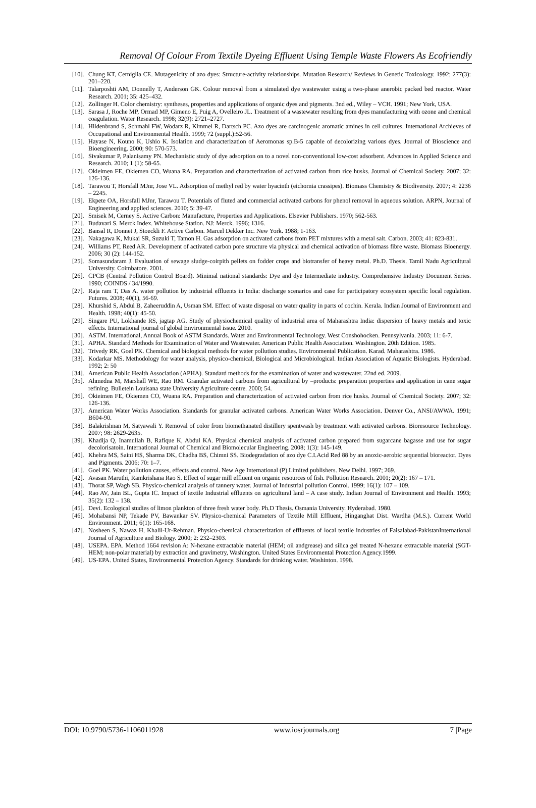Removal Of Colour From Textile Dyeing Effluent Using Temple Waste Flowers As Ecofriendly
[10]. Chung KT, Cerniglia CE. Mutagenicity of azo dyes: Structure-activity relationships. Mutation Research/ Reviews in Genetic Toxicology. 1992; 277(3): 201–220.
[11]. Talarposhti AM, Donnelly T, Anderson GK. Colour removal from a simulated dye wastewater using a two-phase anerobic packed bed reactor. Water Research. 2001; 35: 425–432.
[12]. Zollinger H. Color chemistry: syntheses, properties and applications of organic dyes and pigments. 3nd ed., Wiley – VCH. 1991; New York, USA.
[13]. Sarasa J, Roche MP, Ormad MP, Gimeno E, Puig A, Ovelleiro JL. Treatment of a wastewater resulting from dyes manufacturing with ozone and chemical coagulation. Water Research. 1998; 32(9): 2721–2727.
[14]. Hildenbrand S, Schmahl FW, Wodarz R, Kimmel R, Dartsch PC. Azo dyes are carcinogenic aromatic amines in cell cultures. International Archieves of Occupational and Environmental Health. 1999; 72 (suppl.):52-56.
[15]. Hayase N, Kouno K, Ushio K. Isolation and characterization of Aeromonas sp.B-5 capable of decolorizing various dyes. Journal of Bioscience and Bioengineering. 2000; 90: 570-573.
[16]. Sivakumar P, Palanisamy PN. Mechanistic study of dye adsorption on to a novel non-conventional low-cost adsorbent. Advances in Applied Science and Research. 2010; 1 (1): 58-65.
[17]. Okieimen FE, Okiemen CO, Wuana RA. Preparation and characterization of activated carbon from rice husks. Journal of Chemical Society. 2007; 32: 126-136.
[18]. Tarawou T, Horsfall MJnr, Jose VL. Adsorption of methyl red by water hyacinth (eichornia crassipes). Biomass Chemistry & Biodiversity. 2007; 4: 2236 – 2245.
[19]. Ekpete OA, Horsfall MJnr, Tarawou T. Potentials of fluted and commercial activated carbons for phenol removal in aqueous solution. ARPN, Journal of Engineering and applied sciences. 2010; 5: 39-47.
[20]. Smisek M, Cerney S. Active Carbon: Manufacture, Properties and Applications. Elsevier Publishers. 1970; 562-563.
[21]. Budavari S. Merck Index. Whitehouse Station. NJ: Merck. 1996; 1316.
[22]. Bansal R, Donnet J, Stoeckli F. Active Carbon. Marcel Dekker Inc. New York. 1988; 1-163.
[23]. Nakagawa K, Mukai SR, Suzuki T, Tamon H. Gas adsorption on activated carbons from PET mixtures with a metal salt. Carbon. 2003; 41: 823-831.
[24]. Williams PT, Reed AR. Development of activated carbon pore structure via physical and chemical activation of biomass fibre waste. Biomass Bioenergy. 2006; 30 (2): 144-152.
[25]. Somasundaram J. Evaluation of sewage sludge-coirpith pellets on fodder crops and biotransfer of heavy metal. Ph.D. Thesis. Tamil Nadu Agricultural University. Coimbatore. 2001.
[26]. CPCB (Central Pollution Control Board). Minimal national standards: Dye and dye Intermediate industry. Comprehensive Industry Document Series. 1990; COINDS / 34/1990.
[27]. Raja ram T, Das A. water pollution by industrial effluents in India: discharge scenarios and case for participatory ecosystem specific local regulation. Futures. 2008; 40(1), 56-69.
[28]. Khurshid S, Abdul B, Zaheeruddin A, Usman SM. Effect of waste disposal on water quality in parts of cochin. Kerala. Indian Journal of Environment and Health. 1998; 40(1): 45-50.
[29]. Singare PU, Lokhande RS, jagtap AG. Study of physiochemical quality of industrial area of Maharashtra India: dispersion of heavy metals and toxic effects. International journal of global Environmental issue. 2010.
[30]. ASTM. International, Annual Book of ASTM Standards. Water and Environmental Technology. West Conshohocken. Pennsylvania. 2003; 11: 6-7.
[31]. APHA. Standard Methods for Examination of Water and Wastewater. American Public Health Association. Washington. 20th Edition. 1985.
[32]. Trivedy RK, Goel PK. Chemical and biological methods for water pollution studies. Environmental Publication. Karad. Maharashtra. 1986.
[33]. Kodarkar MS. Methodology for water analysis, physico-chemical, Biological and Microbiological. Indian Association of Aquatic Biologists. Hyderabad. 1992; 2: 50
[34]. American Public Health Association (APHA). Standard methods for the examination of water and wastewater. 22nd ed. 2009.
[35]. Ahmedna M, Marshall WE, Rao RM. Granular activated carbons from agricultural by –products: preparation properties and application in cane sugar refining. Bulletein Louisana state University Agriculture centre. 2000; 54.
[36]. Okieimen FE, Okiemen CO, Wuana RA. Preparation and characterization of activated carbon from rice husks. Journal of Chemical Society. 2007; 32: 126-136.
[37]. American Water Works Association. Standards for granular activated carbons. American Water Works Association. Denver Co., ANSI/AWWA. 1991; B604-90.
[38]. Balakrishnan M, Satyawali Y. Removal of color from biomethanated distillery spentwash by treatment with activated carbons. Bioresource Technology. 2007; 98: 2629-2635.
[39]. Khadija Q, Inamullah B, Rafique K, Abdul KA. Physical chemical analysis of activated carbon prepared from sugarcane bagasse and use for sugar decolorisatoin. International Journal of Chemical and Biomolecular Engineering. 2008; 1(3): 145-149.
[40]. Khehra MS, Saini HS, Sharma DK, Chadha BS, Chimni SS. Biodegradation of azo dye C.I.Acid Red 88 by an anoxic-aerobic sequential bioreactor. Dyes and Pigments. 2006; 70: 1–7.
[41]. Goel PK. Water pollution causes, effects and control. New Age International (P) Limited publishers. New Delhi. 1997; 269.
[42]. Avasan Maruthi, Ramkrishana Rao S. Effect of sugar mill effluent on organic resources of fish. Pollution Research. 2001; 20(2): 167 – 171.
[43]. Thorat SP, Wagh SB. Physico-chemical analysis of tannery water. Journal of Industrial pollution Control. 1999; 16(1): 107 – 109.
[44]. Rao AV, Jain BL, Gupta IC. Impact of textile Industrial effluents on agricultural land – A case study. Indian Journal of Environment and Health. 1993; 35(2): 132 – 138.
[45]. Devi. Ecological studies of limon plankton of three fresh water body. Ph.D Thesis. Osmania University. Hyderabad. 1980.
[46]. Mohabansi NP, Tekade PV, Bawankar SV. Physico-chemical Parameters of Textile Mill Effluent, Hinganghat Dist. Wardha (M.S.). Current World Environment. 2011; 6(1): 165-168.
[47]. Nosheen S, Nawaz H, Khalil-Ur-Rehman. Physico-chemical characterization of effluents of local textile industries of Faisalabad-PakistanInternational Journal of Agriculture and Biology. 2000; 2: 232–2303.
[48]. USEPA. EPA. Method 1664 revision A: N-hexane extractable material (HEM; oil andgrease) and silica gel treated N-hexane extractable material (SGT-HEM; non-polar material) by extraction and gravimetry, Washington. United States Environmental Protection Agency.1999.
[49]. US-EPA. United States, Environmental Protection Agency. Standards for drinking water. Washinton. 1998.
DOI: 10.9790/5736-1106011928 www.iosrjournals.org 7 |Page